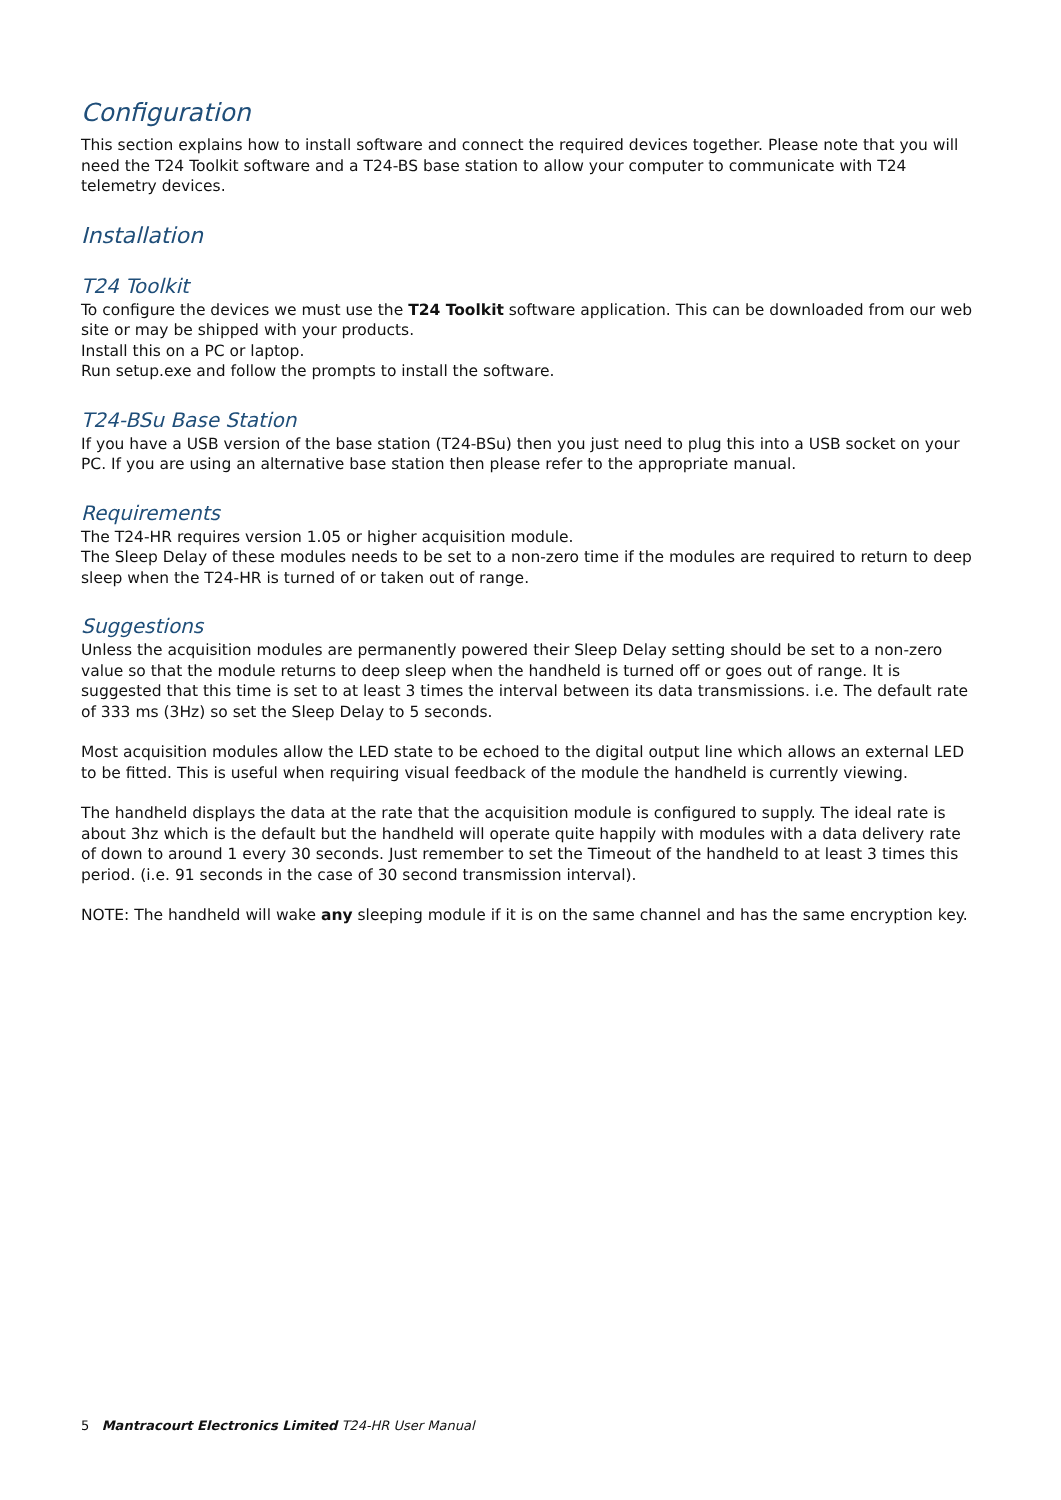Configuration
This section explains how to install software and connect the required devices together. Please note that you will need the T24 Toolkit software and a T24-BS base station to allow your computer to communicate with T24 telemetry devices.
Installation
T24 Toolkit
To configure the devices we must use the T24 Toolkit software application. This can be downloaded from our web site or may be shipped with your products.
Install this on a PC or laptop.
Run setup.exe and follow the prompts to install the software.
T24-BSu Base Station
If you have a USB version of the base station (T24-BSu) then you just need to plug this into a USB socket on your PC. If you are using an alternative base station then please refer to the appropriate manual.
Requirements
The T24-HR requires version 1.05 or higher acquisition module.
The Sleep Delay of these modules needs to be set to a non-zero time if the modules are required to return to deep sleep when the T24-HR is turned of or taken out of range.
Suggestions
Unless the acquisition modules are permanently powered their Sleep Delay setting should be set to a non-zero value so that the module returns to deep sleep when the handheld is turned off or goes out of range. It is suggested that this time is set to at least 3 times the interval between its data transmissions. i.e. The default rate of 333 ms (3Hz) so set the Sleep Delay to 5 seconds.
Most acquisition modules allow the LED state to be echoed to the digital output line which allows an external LED to be fitted. This is useful when requiring visual feedback of the module the handheld is currently viewing.
The handheld displays the data at the rate that the acquisition module is configured to supply. The ideal rate is about 3hz which is the default but the handheld will operate quite happily with modules with a data delivery rate of down to around 1 every 30 seconds. Just remember to set the Timeout of the handheld to at least 3 times this period. (i.e. 91 seconds in the case of 30 second transmission interval).
NOTE: The handheld will wake any sleeping module if it is on the same channel and has the same encryption key.
5 Mantracourt Electronics Limited T24-HR User Manual